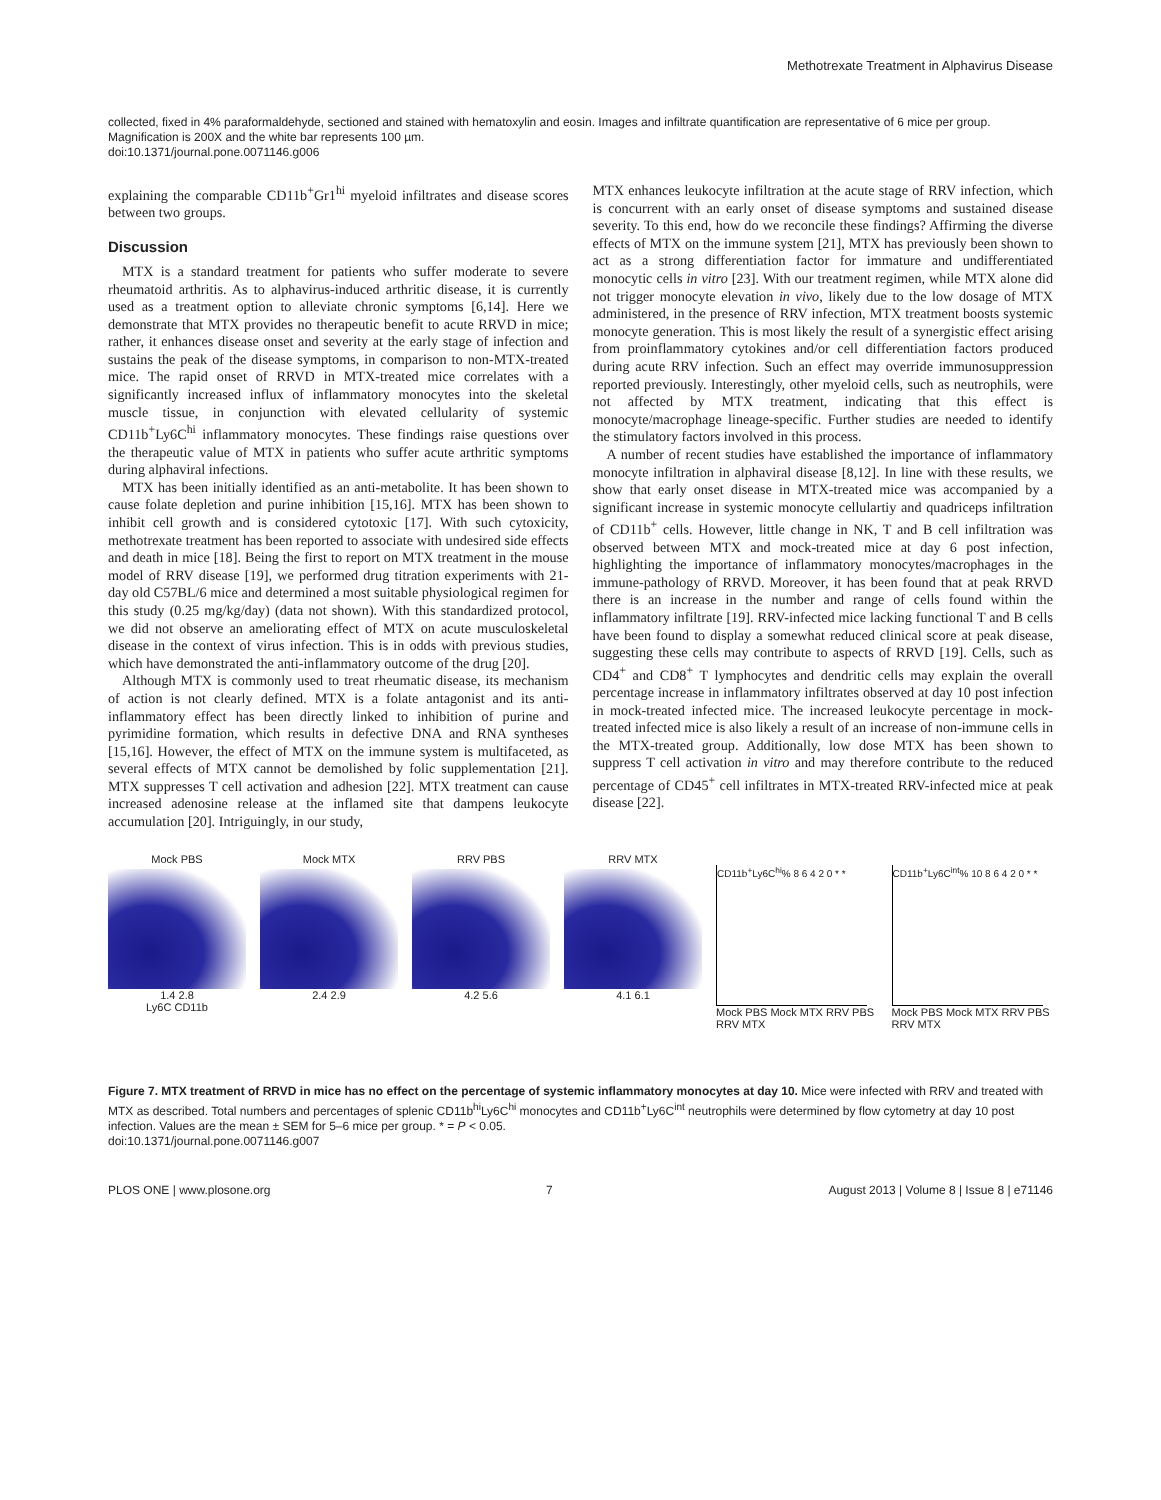Methotrexate Treatment in Alphavirus Disease
collected, fixed in 4% paraformaldehyde, sectioned and stained with hematoxylin and eosin. Images and infiltrate quantification are representative of 6 mice per group. Magnification is 200X and the white bar represents 100 µm.
doi:10.1371/journal.pone.0071146.g006
explaining the comparable CD11b<sup>+</sup>Gr1<sup>hi</sup> myeloid infiltrates and disease scores between two groups.
Discussion
MTX is a standard treatment for patients who suffer moderate to severe rheumatoid arthritis. As to alphavirus-induced arthritic disease, it is currently used as a treatment option to alleviate chronic symptoms [6,14]. Here we demonstrate that MTX provides no therapeutic benefit to acute RRVD in mice; rather, it enhances disease onset and severity at the early stage of infection and sustains the peak of the disease symptoms, in comparison to non-MTX-treated mice. The rapid onset of RRVD in MTX-treated mice correlates with a significantly increased influx of inflammatory monocytes into the skeletal muscle tissue, in conjunction with elevated cellularity of systemic CD11b<sup>+</sup>Ly6C<sup>hi</sup> inflammatory monocytes. These findings raise questions over the therapeutic value of MTX in patients who suffer acute arthritic symptoms during alphaviral infections.
MTX has been initially identified as an anti-metabolite. It has been shown to cause folate depletion and purine inhibition [15,16]. MTX has been shown to inhibit cell growth and is considered cytotoxic [17]. With such cytoxicity, methotrexate treatment has been reported to associate with undesired side effects and death in mice [18]. Being the first to report on MTX treatment in the mouse model of RRV disease [19], we performed drug titration experiments with 21-day old C57BL/6 mice and determined a most suitable physiological regimen for this study (0.25 mg/kg/day) (data not shown). With this standardized protocol, we did not observe an ameliorating effect of MTX on acute musculoskeletal disease in the context of virus infection. This is in odds with previous studies, which have demonstrated the anti-inflammatory outcome of the drug [20].
Although MTX is commonly used to treat rheumatic disease, its mechanism of action is not clearly defined. MTX is a folate antagonist and its anti-inflammatory effect has been directly linked to inhibition of purine and pyrimidine formation, which results in defective DNA and RNA syntheses [15,16]. However, the effect of MTX on the immune system is multifaceted, as several effects of MTX cannot be demolished by folic supplementation [21]. MTX suppresses T cell activation and adhesion [22]. MTX treatment can cause increased adenosine release at the inflamed site that dampens leukocyte accumulation [20]. Intriguingly, in our study,
MTX enhances leukocyte infiltration at the acute stage of RRV infection, which is concurrent with an early onset of disease symptoms and sustained disease severity. To this end, how do we reconcile these findings? Affirming the diverse effects of MTX on the immune system [21], MTX has previously been shown to act as a strong differentiation factor for immature and undifferentiated monocytic cells in vitro [23]. With our treatment regimen, while MTX alone did not trigger monocyte elevation in vivo, likely due to the low dosage of MTX administered, in the presence of RRV infection, MTX treatment boosts systemic monocyte generation. This is most likely the result of a synergistic effect arising from proinflammatory cytokines and/or cell differentiation factors produced during acute RRV infection. Such an effect may override immunosuppression reported previously. Interestingly, other myeloid cells, such as neutrophils, were not affected by MTX treatment, indicating that this effect is monocyte/macrophage lineage-specific. Further studies are needed to identify the stimulatory factors involved in this process.
A number of recent studies have established the importance of inflammatory monocyte infiltration in alphaviral disease [8,12]. In line with these results, we show that early onset disease in MTX-treated mice was accompanied by a significant increase in systemic monocyte cellulartiy and quadriceps infiltration of CD11b<sup>+</sup> cells. However, little change in NK, T and B cell infiltration was observed between MTX and mock-treated mice at day 6 post infection, highlighting the importance of inflammatory monocytes/macrophages in the immune-pathology of RRVD. Moreover, it has been found that at peak RRVD there is an increase in the number and range of cells found within the inflammatory infiltrate [19]. RRV-infected mice lacking functional T and B cells have been found to display a somewhat reduced clinical score at peak disease, suggesting these cells may contribute to aspects of RRVD [19]. Cells, such as CD4<sup>+</sup> and CD8<sup>+</sup> T lymphocytes and dendritic cells may explain the overall percentage increase in inflammatory infiltrates observed at day 10 post infection in mock-treated infected mice. The increased leukocyte percentage in mock-treated infected mice is also likely a result of an increase of non-immune cells in the MTX-treated group. Additionally, low dose MTX has been shown to suppress T cell activation in vitro and may therefore contribute to the reduced percentage of CD45<sup>+</sup> cell infiltrates in MTX-treated RRV-infected mice at peak disease [22].
Mock PBS
1.4 2.8
Ly6C CD11b
Mock MTX
2.4 2.9
RRV PBS
4.2 5.6
RRV MTX
4.1 6.1
CD11b<sup>+</sup>Ly6C<sup>hi</sup>% 8 6 4 2 0 * *
Mock PBS Mock MTX RRV PBS RRV MTX
CD11b<sup>+</sup>Ly6C<sup>int</sup>% 10 8 6 4 2 0 * *
Mock PBS Mock MTX RRV PBS RRV MTX
Figure 7. MTX treatment of RRVD in mice has no effect on the percentage of systemic inflammatory monocytes at day 10. Mice were infected with RRV and treated with MTX as described. Total numbers and percentages of splenic CD11b<sup>hi</sup>Ly6C<sup>hi</sup> monocytes and CD11b<sup>+</sup>Ly6C<sup>int</sup> neutrophils were determined by flow cytometry at day 10 post infection. Values are the mean ± SEM for 5–6 mice per group. * = P < 0.05.
doi:10.1371/journal.pone.0071146.g007
PLOS ONE | www.plosone.org 7 August 2013 | Volume 8 | Issue 8 | e71146